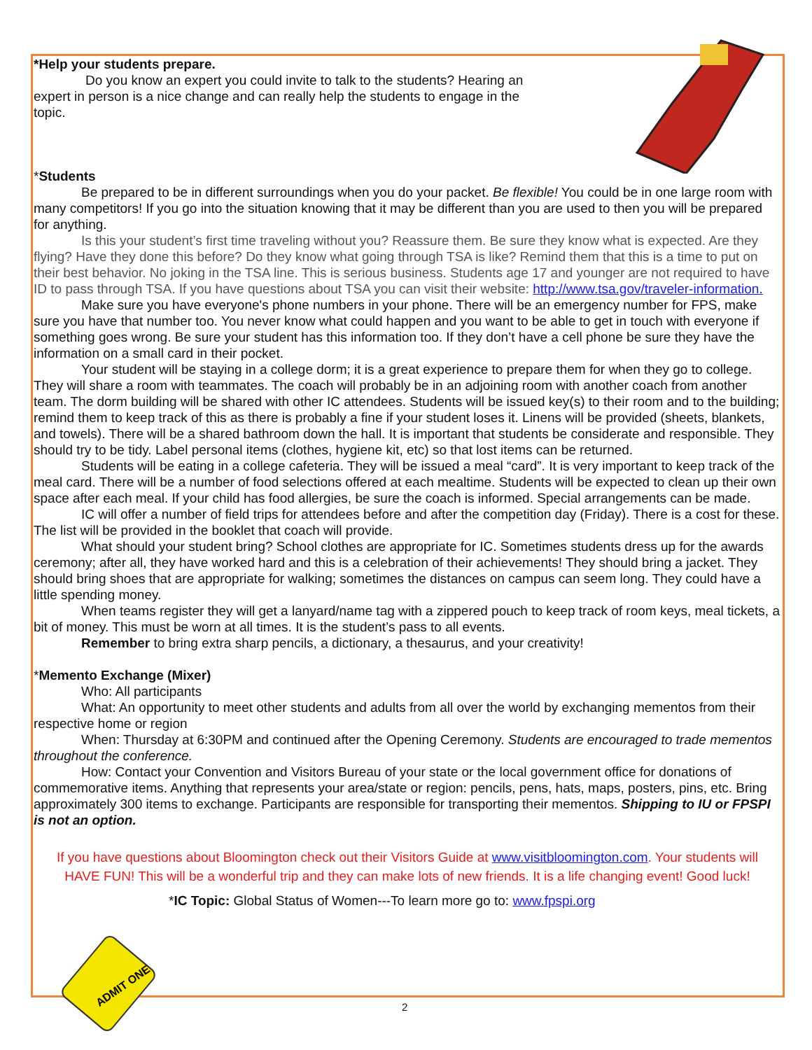*Help your students prepare.
Do you know an expert you could invite to talk to the students? Hearing an expert in person is a nice change and can really help the students to engage in the topic.
*Students
Be prepared to be in different surroundings when you do your packet. Be flexible! You could be in one large room with many competitors! If you go into the situation knowing that it may be different than you are used to then you will be prepared for anything.
Is this your student’s first time traveling without you? Reassure them. Be sure they know what is expected. Are they flying? Have they done this before? Do they know what going through TSA is like? Remind them that this is a time to put on their best behavior. No joking in the TSA line. This is serious business. Students age 17 and younger are not required to have ID to pass through TSA. If you have questions about TSA you can visit their website: http://www.tsa.gov/traveler-information.
Make sure you have everyone's phone numbers in your phone. There will be an emergency number for FPS, make sure you have that number too. You never know what could happen and you want to be able to get in touch with everyone if something goes wrong. Be sure your student has this information too. If they don’t have a cell phone be sure they have the information on a small card in their pocket.
Your student will be staying in a college dorm; it is a great experience to prepare them for when they go to college. They will share a room with teammates. The coach will probably be in an adjoining room with another coach from another team. The dorm building will be shared with other IC attendees. Students will be issued key(s) to their room and to the building; remind them to keep track of this as there is probably a fine if your student loses it. Linens will be provided (sheets, blankets, and towels). There will be a shared bathroom down the hall. It is important that students be considerate and responsible. They should try to be tidy. Label personal items (clothes, hygiene kit, etc) so that lost items can be returned.
Students will be eating in a college cafeteria. They will be issued a meal “card”. It is very important to keep track of the meal card. There will be a number of food selections offered at each mealtime. Students will be expected to clean up their own space after each meal. If your child has food allergies, be sure the coach is informed. Special arrangements can be made.
IC will offer a number of field trips for attendees before and after the competition day (Friday). There is a cost for these. The list will be provided in the booklet that coach will provide.
What should your student bring? School clothes are appropriate for IC. Sometimes students dress up for the awards ceremony; after all, they have worked hard and this is a celebration of their achievements! They should bring a jacket. They should bring shoes that are appropriate for walking; sometimes the distances on campus can seem long. They could have a little spending money.
When teams register they will get a lanyard/name tag with a zippered pouch to keep track of room keys, meal tickets, a bit of money. This must be worn at all times. It is the student’s pass to all events.
Remember to bring extra sharp pencils, a dictionary, a thesaurus, and your creativity!
*Memento Exchange (Mixer)
Who: All participants
What: An opportunity to meet other students and adults from all over the world by exchanging mementos from their respective home or region
When: Thursday at 6:30PM and continued after the Opening Ceremony. Students are encouraged to trade mementos throughout the conference.
How: Contact your Convention and Visitors Bureau of your state or the local government office for donations of commemorative items. Anything that represents your area/state or region: pencils, pens, hats, maps, posters, pins, etc. Bring approximately 300 items to exchange. Participants are responsible for transporting their mementos. Shipping to IU or FPSPI is not an option.
If you have questions about Bloomington check out their Visitors Guide at www.visitbloomington.com. Your students will HAVE FUN! This will be a wonderful trip and they can make lots of new friends. It is a life changing event! Good luck!
*IC Topic: Global Status of Women---To learn more go to: www.fpspi.org
ADMIT ONE
2